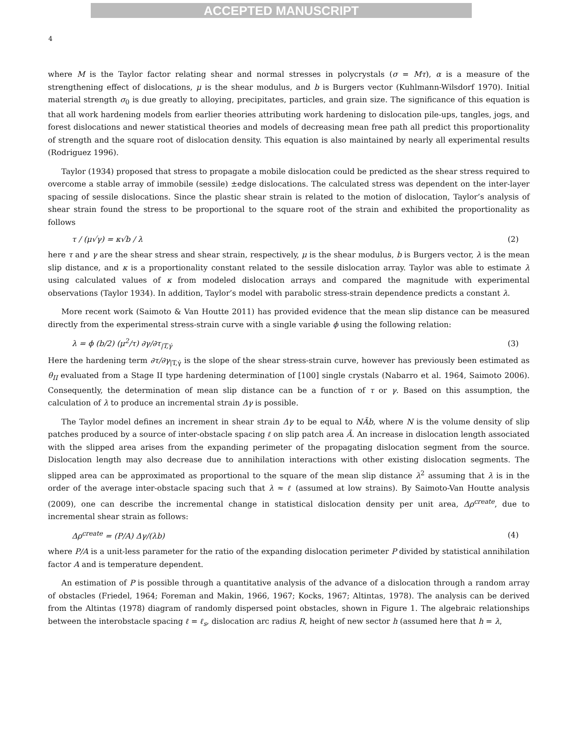ACCEPTED MANUSCRIPT
4
where M is the Taylor factor relating shear and normal stresses in polycrystals (σ = Mτ), α is a measure of the strengthening effect of dislocations, μ is the shear modulus, and b is Burgers vector (Kuhlmann-Wilsdorf 1970). Initial material strength σ<sub>0</sub> is due greatly to alloying, precipitates, particles, and grain size. The significance of this equation is that all work hardening models from earlier theories attributing work hardening to dislocation pile-ups, tangles, jogs, and forest dislocations and newer statistical theories and models of decreasing mean free path all predict this proportionality of strength and the square root of dislocation density. This equation is also maintained by nearly all experimental results (Rodriguez 1996).
Taylor (1934) proposed that stress to propagate a mobile dislocation could be predicted as the shear stress required to overcome a stable array of immobile (sessile) ±edge dislocations. The calculated stress was dependent on the inter-layer spacing of sessile dislocations. Since the plastic shear strain is related to the motion of dislocation, Taylor’s analysis of shear strain found the stress to be proportional to the square root of the strain and exhibited the proportionality as follows
τ / (μ√γ) = κ√b / λ (2)
here τ and γ are the shear stress and shear strain, respectively, μ is the shear modulus, b is Burgers vector, λ is the mean slip distance, and κ is a proportionality constant related to the sessile dislocation array. Taylor was able to estimate λ using calculated values of κ from modeled dislocation arrays and compared the magnitude with experimental observations (Taylor 1934). In addition, Taylor’s model with parabolic stress-strain dependence predicts a constant λ.
More recent work (Saimoto & Van Houtte 2011) has provided evidence that the mean slip distance can be measured directly from the experimental stress-strain curve with a single variable ϕ using the following relation:
λ = ϕ (b/2) (μ<sup>2</sup>/τ) ∂γ/∂τ<sub>|T,γ̇</sub> (3)
Here the hardening term ∂τ/∂γ<sub>|T,γ̇</sub> is the slope of the shear stress-strain curve, however has previously been estimated as θ<sub>II</sub> evaluated from a Stage II type hardening determination of [100] single crystals (Nabarro et al. 1964, Saimoto 2006). Consequently, the determination of mean slip distance can be a function of τ or γ. Based on this assumption, the calculation of λ to produce an incremental strain Δγ is possible.
The Taylor model defines an increment in shear strain Δγ to be equal to NÃb, where N is the volume density of slip patches produced by a source of inter-obstacle spacing ℓ on slip patch area Ã. An increase in dislocation length associated with the slipped area arises from the expanding perimeter of the propagating dislocation segment from the source. Dislocation length may also decrease due to annihilation interactions with other existing dislocation segments. The slipped area can be approximated as proportional to the square of the mean slip distance λ<sup>2</sup> assuming that λ is in the order of the average inter-obstacle spacing such that λ ≈ ℓ (assumed at low strains). By Saimoto-Van Houtte analysis (2009), one can describe the incremental change in statistical dislocation density per unit area, Δρ<sup>create</sup>, due to incremental shear strain as follows:
Δρ<sup>create</sup> = (P/A) Δγ/(λb) (4)
where P/A is a unit-less parameter for the ratio of the expanding dislocation perimeter P divided by statistical annihilation factor A and is temperature dependent.
An estimation of P is possible through a quantitative analysis of the advance of a dislocation through a random array of obstacles (Friedel, 1964; Foreman and Makin, 1966, 1967; Kocks, 1967; Altintas, 1978). The analysis can be derived from the Altintas (1978) diagram of randomly dispersed point obstacles, shown in Figure 1. The algebraic relationships between the interobstacle spacing ℓ = ℓ<sub>s</sub>, dislocation arc radius R, height of new sector h (assumed here that h = λ,